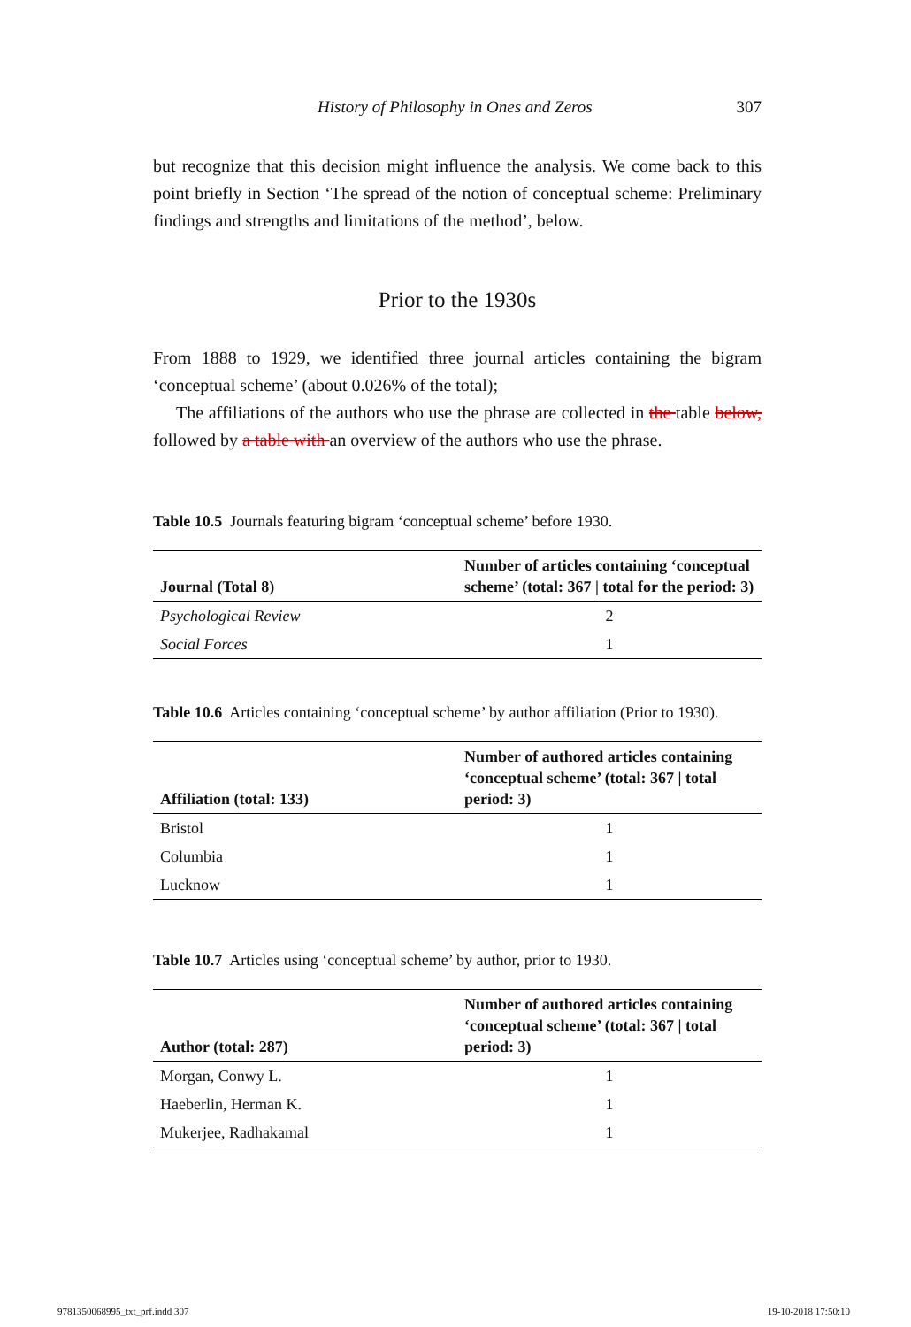History of Philosophy in Ones and Zeros 307
but recognize that this decision might influence the analysis. We come back to this point briefly in Section ‘The spread of the notion of conceptual scheme: Preliminary findings and strengths and limitations of the method’, below.
Prior to the 1930s
From 1888 to 1929, we identified three journal articles containing the bigram ‘conceptual scheme’ (about 0.026% of the total);
The affiliations of the authors who use the phrase are collected in the table below, followed by a table with an overview of the authors who use the phrase.
Table 10.5 Journals featuring bigram ‘conceptual scheme’ before 1930.
| Journal (Total 8) | Number of articles containing ‘conceptual scheme’ (total: 367 / total for the period: 3) |
| --- | --- |
| Psychological Review | 2 |
| Social Forces | 1 |
Table 10.6 Articles containing ‘conceptual scheme’ by author affiliation (Prior to 1930).
| Affiliation (total: 133) | Number of authored articles containing ‘conceptual scheme’ (total: 367 / total period: 3) |
| --- | --- |
| Bristol | 1 |
| Columbia | 1 |
| Lucknow | 1 |
Table 10.7 Articles using ‘conceptual scheme’ by author, prior to 1930.
| Author (total: 287) | Number of authored articles containing ‘conceptual scheme’ (total: 367 / total period: 3) |
| --- | --- |
| Morgan, Conwy L. | 1 |
| Haeberlin, Herman K. | 1 |
| Mukerjee, Radhakamal | 1 |
9781350068995_txt_prf.indd 307 19-10-2018 17:50:10